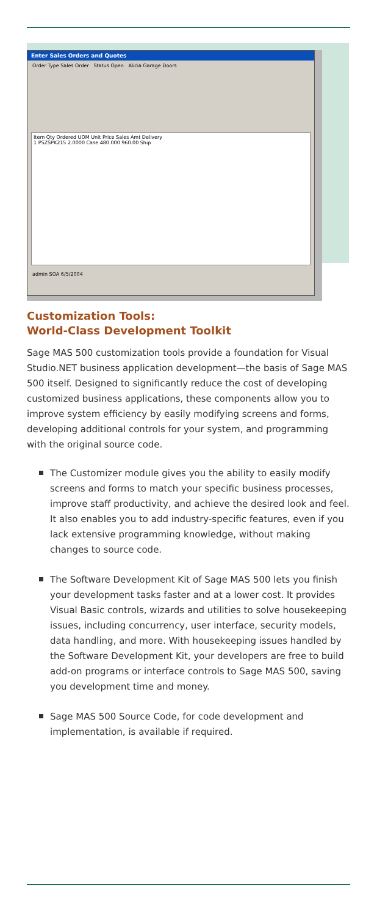Enter Sales Orders and Quotes
Order Type Sales Order Status Open Alicia Garage Doors
Item Qty Ordered UOM Unit Price Sales Amt Delivery
1 PSZSPK215 2.0000 Case 480.000 960.00 Ship
admin SOA 6/5/2004
Customization Tools:
World-Class Development Toolkit
Sage MAS 500 customization tools provide a foundation for Visual Studio.NET business application development—the basis of Sage MAS 500 itself. Designed to significantly reduce the cost of developing customized business applications, these components allow you to improve system efficiency by easily modifying screens and forms, developing additional controls for your system, and programming with the original source code.
The Customizer module gives you the ability to easily modify screens and forms to match your specific business processes, improve staff productivity, and achieve the desired look and feel. It also enables you to add industry-specific features, even if you lack extensive programming knowledge, without making changes to source code.
The Software Development Kit of Sage MAS 500 lets you finish your development tasks faster and at a lower cost. It provides Visual Basic controls, wizards and utilities to solve housekeeping issues, including concurrency, user interface, security models, data handling, and more. With housekeeping issues handled by the Software Development Kit, your developers are free to build add-on programs or interface controls to Sage MAS 500, saving you development time and money.
Sage MAS 500 Source Code, for code development and implementation, is available if required.